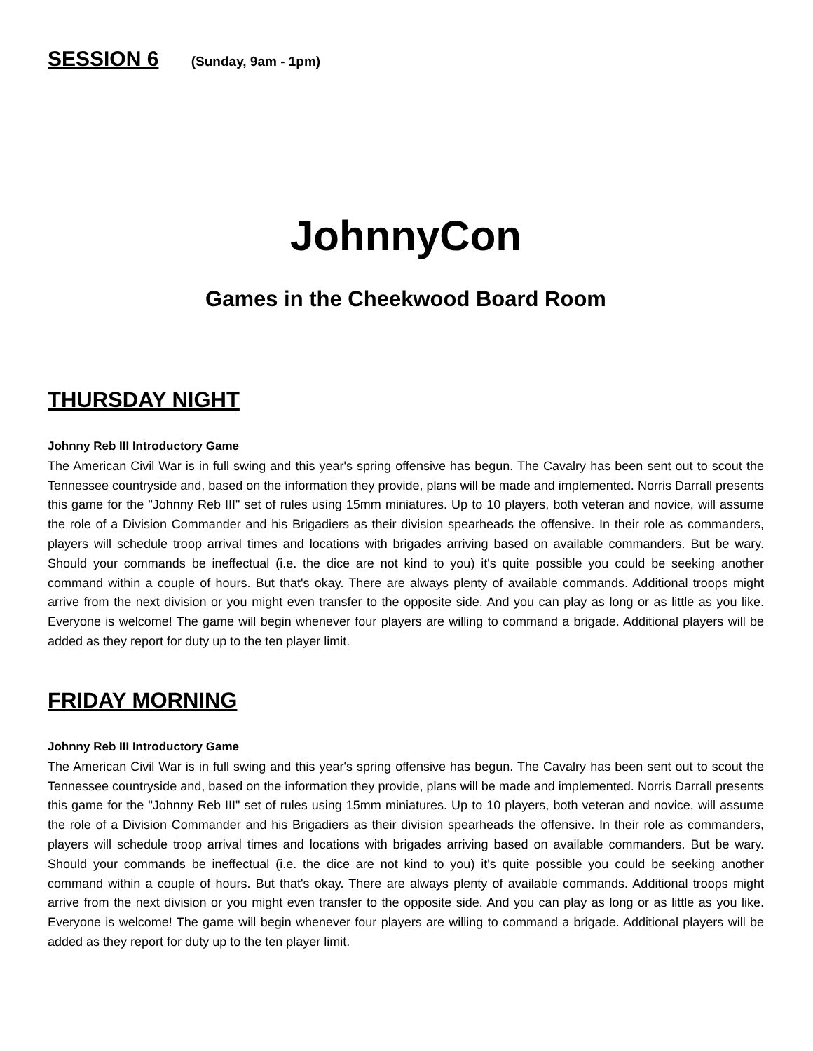SESSION 6 (Sunday, 9am - 1pm)
JohnnyCon
Games in the Cheekwood Board Room
THURSDAY NIGHT
Johnny Reb III Introductory Game
The American Civil War is in full swing and this year's spring offensive has begun. The Cavalry has been sent out to scout the Tennessee countryside and, based on the information they provide, plans will be made and implemented. Norris Darrall presents this game for the "Johnny Reb III" set of rules using 15mm miniatures. Up to 10 players, both veteran and novice, will assume the role of a Division Commander and his Brigadiers as their division spearheads the offensive. In their role as commanders, players will schedule troop arrival times and locations with brigades arriving based on available commanders. But be wary. Should your commands be ineffectual (i.e. the dice are not kind to you) it's quite possible you could be seeking another command within a couple of hours. But that's okay. There are always plenty of available commands. Additional troops might arrive from the next division or you might even transfer to the opposite side. And you can play as long or as little as you like. Everyone is welcome! The game will begin whenever four players are willing to command a brigade. Additional players will be added as they report for duty up to the ten player limit.
FRIDAY MORNING
Johnny Reb III Introductory Game
The American Civil War is in full swing and this year's spring offensive has begun. The Cavalry has been sent out to scout the Tennessee countryside and, based on the information they provide, plans will be made and implemented. Norris Darrall presents this game for the "Johnny Reb III" set of rules using 15mm miniatures. Up to 10 players, both veteran and novice, will assume the role of a Division Commander and his Brigadiers as their division spearheads the offensive. In their role as commanders, players will schedule troop arrival times and locations with brigades arriving based on available commanders. But be wary. Should your commands be ineffectual (i.e. the dice are not kind to you) it's quite possible you could be seeking another command within a couple of hours. But that's okay. There are always plenty of available commands. Additional troops might arrive from the next division or you might even transfer to the opposite side. And you can play as long or as little as you like. Everyone is welcome! The game will begin whenever four players are willing to command a brigade. Additional players will be added as they report for duty up to the ten player limit.